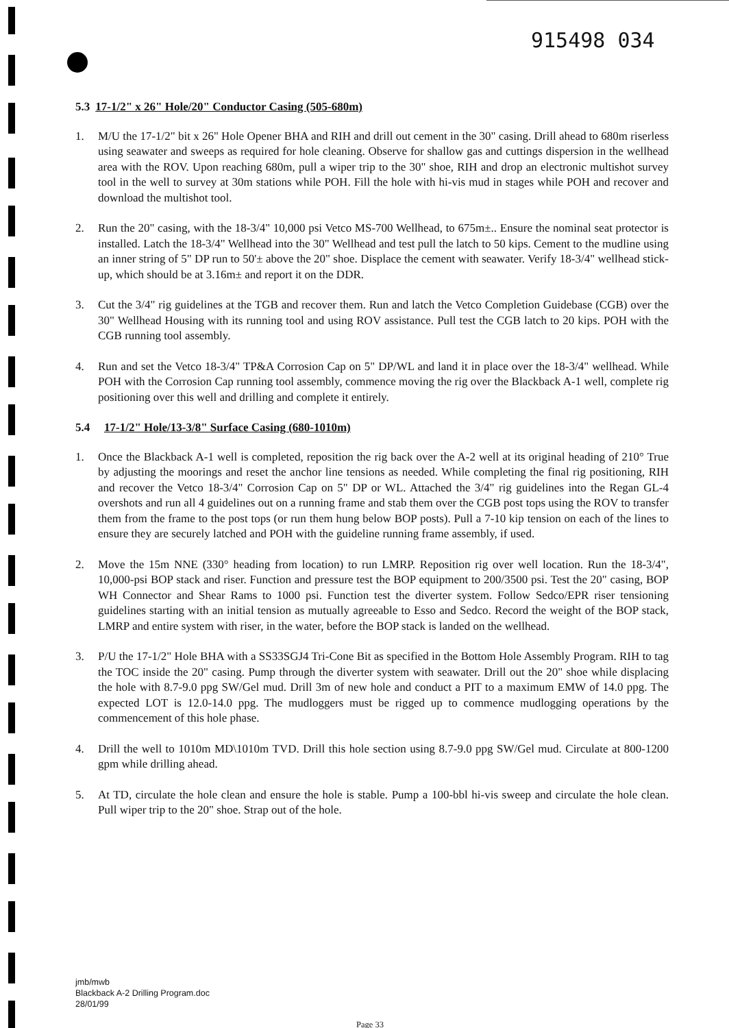915498 034
5.3 17-1/2" x 26" Hole/20" Conductor Casing (505-680m)
1. M/U the 17-1/2" bit x 26" Hole Opener BHA and RIH and drill out cement in the 30" casing. Drill ahead to 680m riserless using seawater and sweeps as required for hole cleaning. Observe for shallow gas and cuttings dispersion in the wellhead area with the ROV. Upon reaching 680m, pull a wiper trip to the 30" shoe, RIH and drop an electronic multishot survey tool in the well to survey at 30m stations while POH. Fill the hole with hi-vis mud in stages while POH and recover and download the multishot tool.
2. Run the 20" casing, with the 18-3/4" 10,000 psi Vetco MS-700 Wellhead, to 675m±.. Ensure the nominal seat protector is installed. Latch the 18-3/4" Wellhead into the 30" Wellhead and test pull the latch to 50 kips. Cement to the mudline using an inner string of 5" DP run to 50'± above the 20" shoe. Displace the cement with seawater. Verify 18-3/4" wellhead stick-up, which should be at 3.16m± and report it on the DDR.
3. Cut the 3/4" rig guidelines at the TGB and recover them. Run and latch the Vetco Completion Guidebase (CGB) over the 30" Wellhead Housing with its running tool and using ROV assistance. Pull test the CGB latch to 20 kips. POH with the CGB running tool assembly.
4. Run and set the Vetco 18-3/4" TP&A Corrosion Cap on 5" DP/WL and land it in place over the 18-3/4" wellhead. While POH with the Corrosion Cap running tool assembly, commence moving the rig over the Blackback A-1 well, complete rig positioning over this well and drilling and complete it entirely.
5.4 17-1/2" Hole/13-3/8" Surface Casing (680-1010m)
1. Once the Blackback A-1 well is completed, reposition the rig back over the A-2 well at its original heading of 210° True by adjusting the moorings and reset the anchor line tensions as needed. While completing the final rig positioning, RIH and recover the Vetco 18-3/4" Corrosion Cap on 5" DP or WL. Attached the 3/4" rig guidelines into the Regan GL-4 overshots and run all 4 guidelines out on a running frame and stab them over the CGB post tops using the ROV to transfer them from the frame to the post tops (or run them hung below BOP posts). Pull a 7-10 kip tension on each of the lines to ensure they are securely latched and POH with the guideline running frame assembly, if used.
2. Move the 15m NNE (330° heading from location) to run LMRP. Reposition rig over well location. Run the 18-3/4", 10,000-psi BOP stack and riser. Function and pressure test the BOP equipment to 200/3500 psi. Test the 20" casing, BOP WH Connector and Shear Rams to 1000 psi. Function test the diverter system. Follow Sedco/EPR riser tensioning guidelines starting with an initial tension as mutually agreeable to Esso and Sedco. Record the weight of the BOP stack, LMRP and entire system with riser, in the water, before the BOP stack is landed on the wellhead.
3. P/U the 17-1/2" Hole BHA with a SS33SGJ4 Tri-Cone Bit as specified in the Bottom Hole Assembly Program. RIH to tag the TOC inside the 20" casing. Pump through the diverter system with seawater. Drill out the 20" shoe while displacing the hole with 8.7-9.0 ppg SW/Gel mud. Drill 3m of new hole and conduct a PIT to a maximum EMW of 14.0 ppg. The expected LOT is 12.0-14.0 ppg. The mudloggers must be rigged up to commence mudlogging operations by the commencement of this hole phase.
4. Drill the well to 1010m MD\1010m TVD. Drill this hole section using 8.7-9.0 ppg SW/Gel mud. Circulate at 800-1200 gpm while drilling ahead.
5. At TD, circulate the hole clean and ensure the hole is stable. Pump a 100-bbl hi-vis sweep and circulate the hole clean. Pull wiper trip to the 20" shoe. Strap out of the hole.
jmb/mwb
Blackback A-2 Drilling Program.doc
28/01/99
Page 33